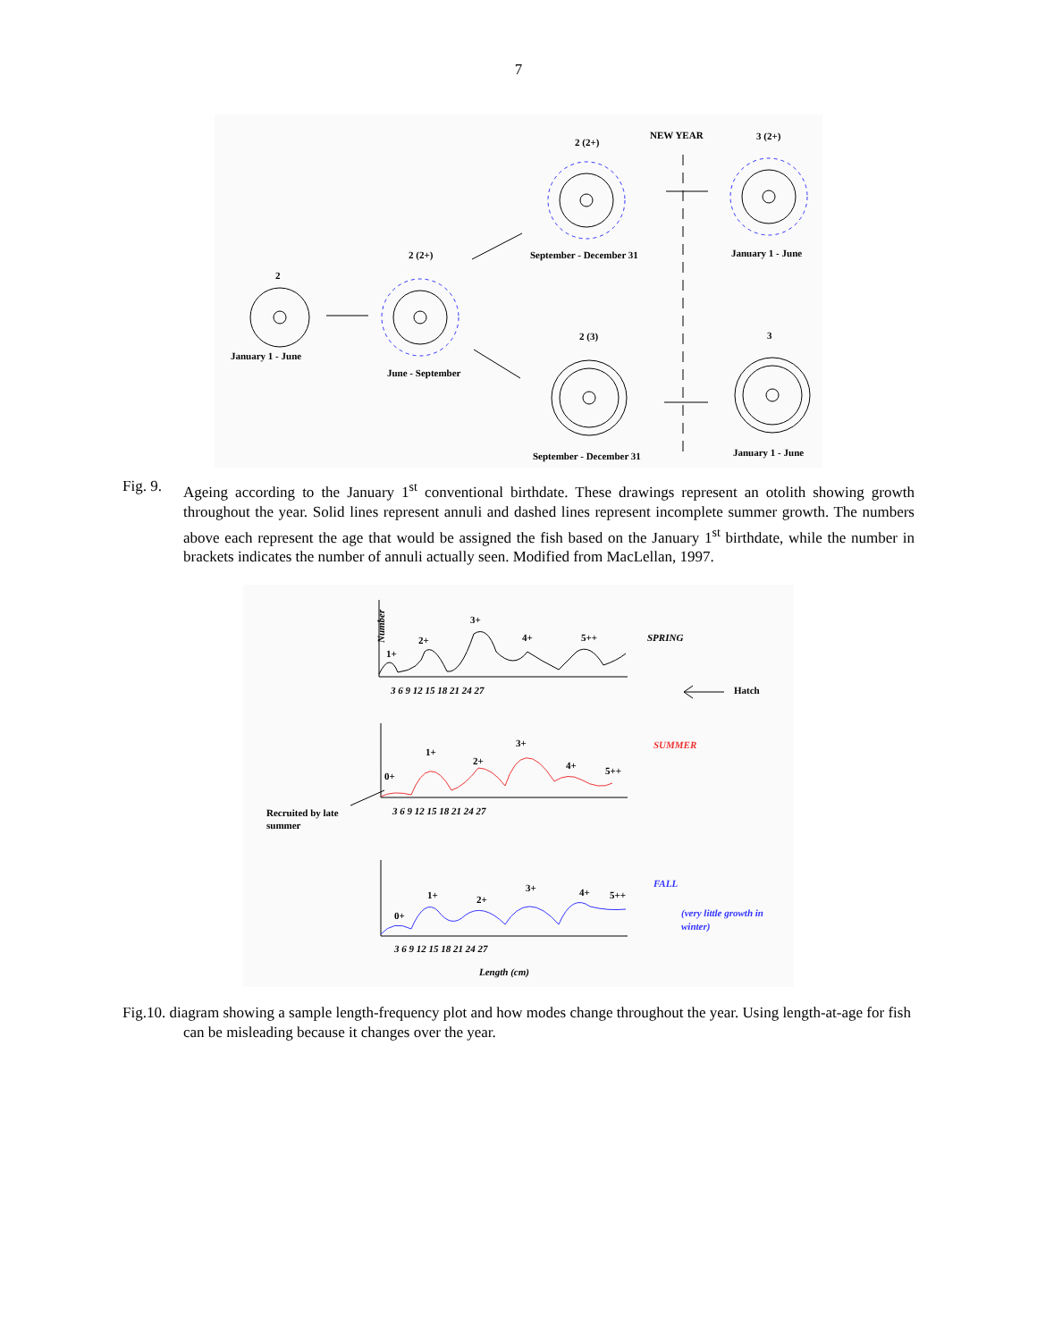7
2
2 (2+)
2 (2+)
NEW YEAR
3 (2+)
January 1 - June
June - September
September - December 31
January 1 - June
2 (3)
3
September - December 31
January 1 - June
Fig. 9.
Ageing according to the January 1<sup>st</sup> conventional birthdate. These drawings represent an otolith showing growth throughout the year. Solid lines represent annuli and dashed lines represent incomplete summer growth. The numbers above each represent the age that would be assigned the fish based on the January 1<sup>st</sup> birthdate, while the number in brackets indicates the number of annuli actually seen. Modified from MacLellan, 1997.
1+
2+
3+
4+
5++
SPRING
Hatch
0+
1+
2+
3+
4+
5++
SUMMER
Recruited by late
summer
0+
1+
2+
3+
4+
5++
FALL
(very little growth in
winter)
3 6 9 12 15 18 21 24 27
3 6 9 12 15 18 21 24 27
3 6 9 12 15 18 21 24 27
Length (cm)
Number
Fig.10. diagram showing a sample length-frequency plot and how modes change throughout the year. Using length-at-age for fish can be misleading because it changes over the year.